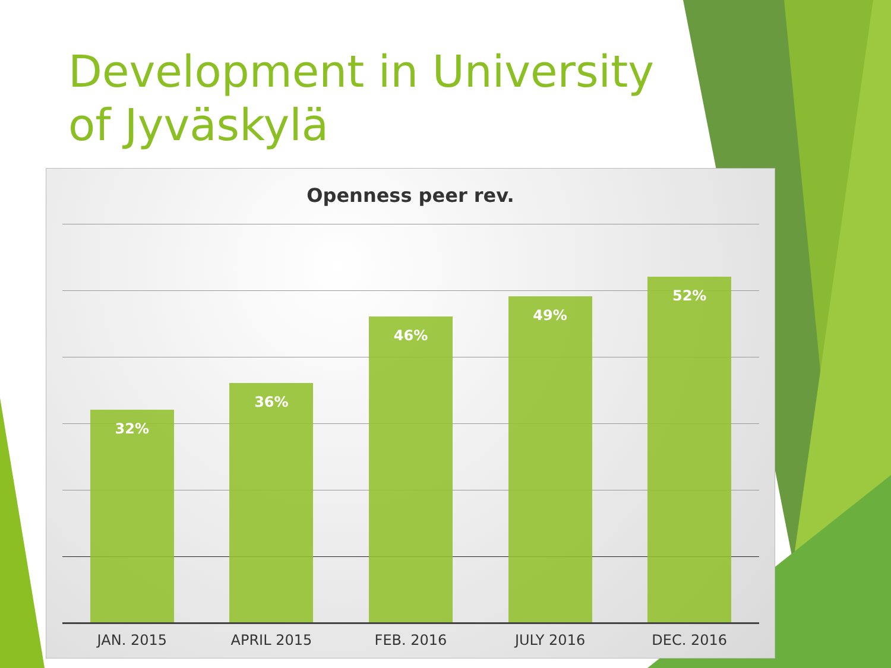Development in University of Jyväskylä
Openness peer rev.
32%
36%
46%
49%
52%
JAN. 2015 APRIL 2015 FEB. 2016 JULY 2016 DEC. 2016